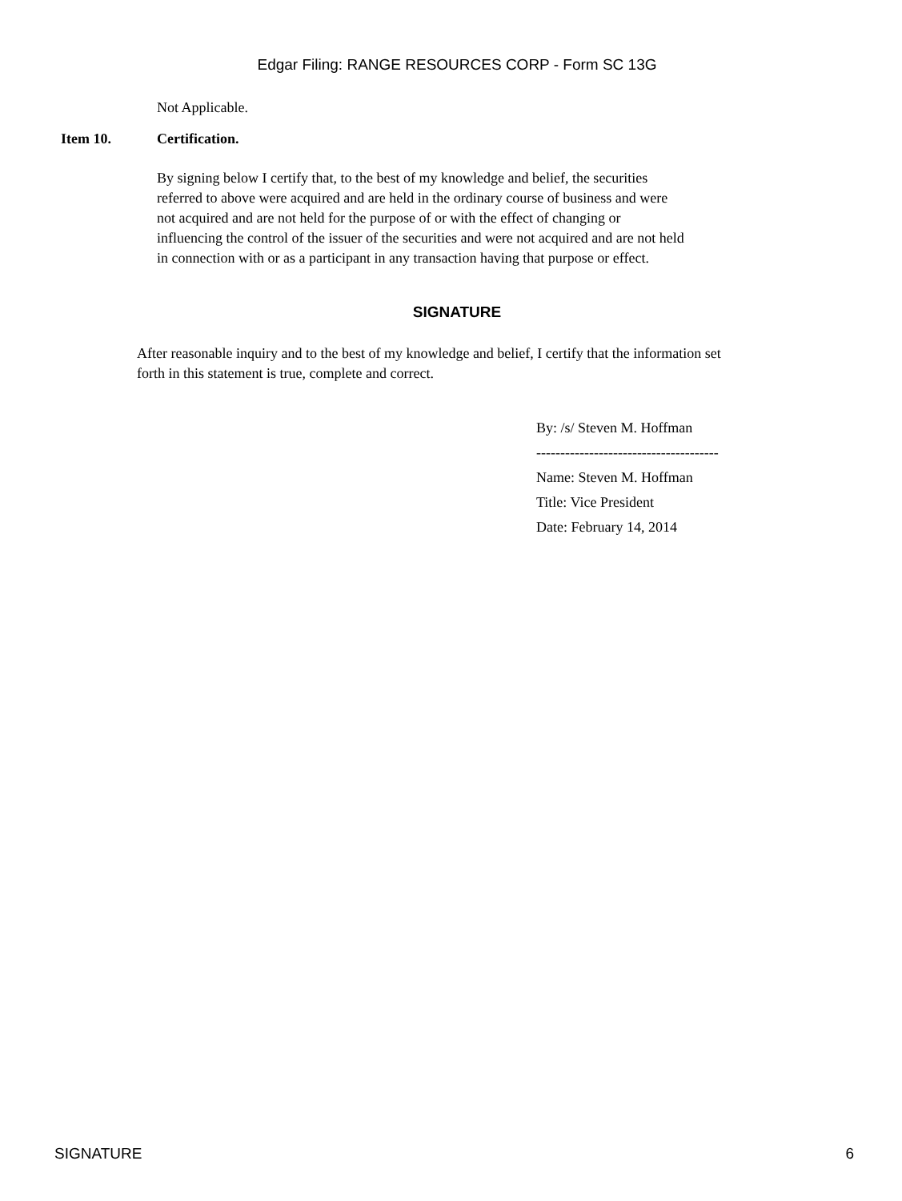Edgar Filing: RANGE RESOURCES CORP - Form SC 13G
Not Applicable.
Item 10. Certification.
By signing below I certify that, to the best of my knowledge and belief, the securities referred to above were acquired and are held in the ordinary course of business and were not acquired and are not held for the purpose of or with the effect of changing or influencing the control of the issuer of the securities and were not acquired and are not held in connection with or as a participant in any transaction having that purpose or effect.
SIGNATURE
After reasonable inquiry and to the best of my knowledge and belief, I certify that the information set forth in this statement is true, complete and correct.
By: /s/ Steven M. Hoffman
--------------------------------------
Name: Steven M. Hoffman
Title: Vice President
Date: February 14, 2014
SIGNATURE 6